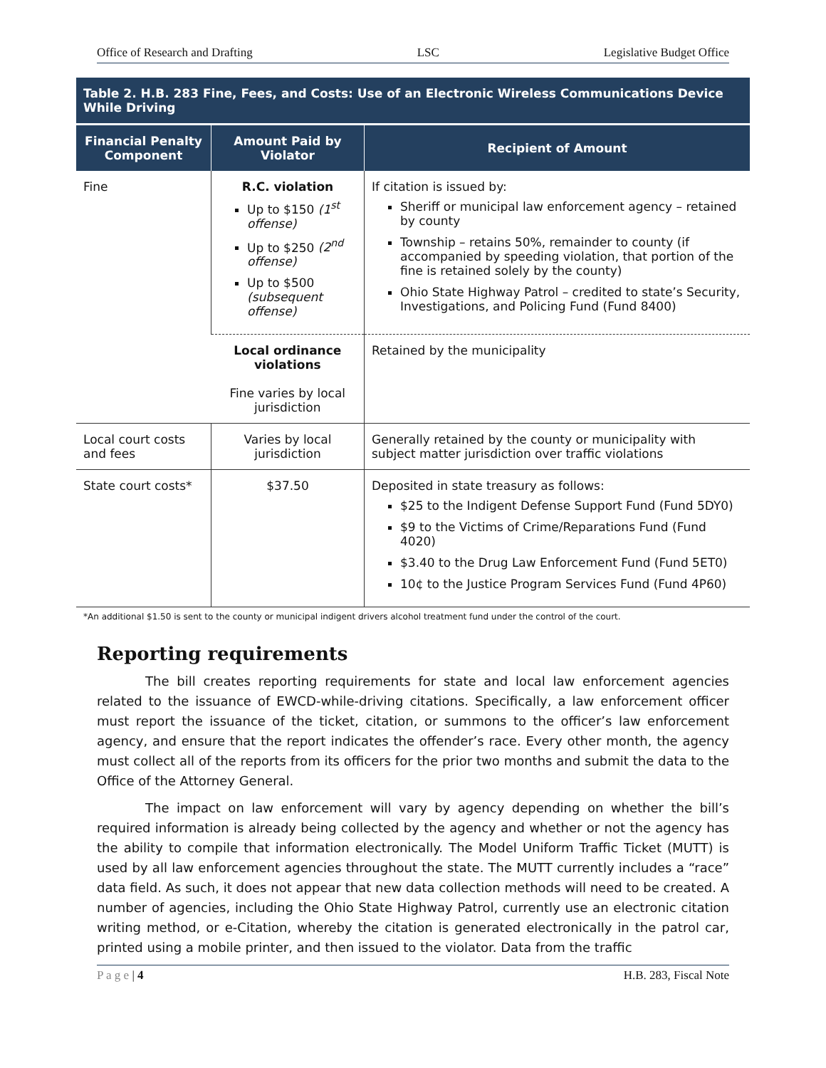Office of Research and Drafting LSC Legislative Budget Office
| Table 2. H.B. 283 Fine, Fees, and Costs: Use of an Electronic Wireless Communications Device While Driving | | |
| Financial Penalty Component | Amount Paid by Violator | Recipient of Amount |
| Fine | R.C. violation Up to $150 (1<sup>st</sup> offense) Up to $250 (2<sup>nd</sup> offense) Up to $500 (subsequent offense) | If citation is issued by: Sheriff or municipal law enforcement agency – retained by county Township – retains 50%, remainder to county (if accompanied by speeding violation, that portion of the fine is retained solely by the county) Ohio State Highway Patrol – credited to state’s Security, Investigations, and Policing Fund (Fund 8400) |
| | Local ordinance violations Fine varies by local jurisdiction | Retained by the municipality |
| Local court costs and fees | Varies by local jurisdiction | Generally retained by the county or municipality with subject matter jurisdiction over traffic violations |
| State court costs* | $37.50 | Deposited in state treasury as follows: $25 to the Indigent Defense Support Fund (Fund 5DY0) $9 to the Victims of Crime/Reparations Fund (Fund 4020) $3.40 to the Drug Law Enforcement Fund (Fund 5ET0) 10¢ to the Justice Program Services Fund (Fund 4P60) |
*An additional $1.50 is sent to the county or municipal indigent drivers alcohol treatment fund under the control of the court.
Reporting requirements
The bill creates reporting requirements for state and local law enforcement agencies related to the issuance of EWCD-while-driving citations. Specifically, a law enforcement officer must report the issuance of the ticket, citation, or summons to the officer’s law enforcement agency, and ensure that the report indicates the offender’s race. Every other month, the agency must collect all of the reports from its officers for the prior two months and submit the data to the Office of the Attorney General.
The impact on law enforcement will vary by agency depending on whether the bill’s required information is already being collected by the agency and whether or not the agency has the ability to compile that information electronically. The Model Uniform Traffic Ticket (MUTT) is used by all law enforcement agencies throughout the state. The MUTT currently includes a “race” data field. As such, it does not appear that new data collection methods will need to be created. A number of agencies, including the Ohio State Highway Patrol, currently use an electronic citation writing method, or e-Citation, whereby the citation is generated electronically in the patrol car, printed using a mobile printer, and then issued to the violator. Data from the traffic
P a g e | 4 H.B. 283, Fiscal Note